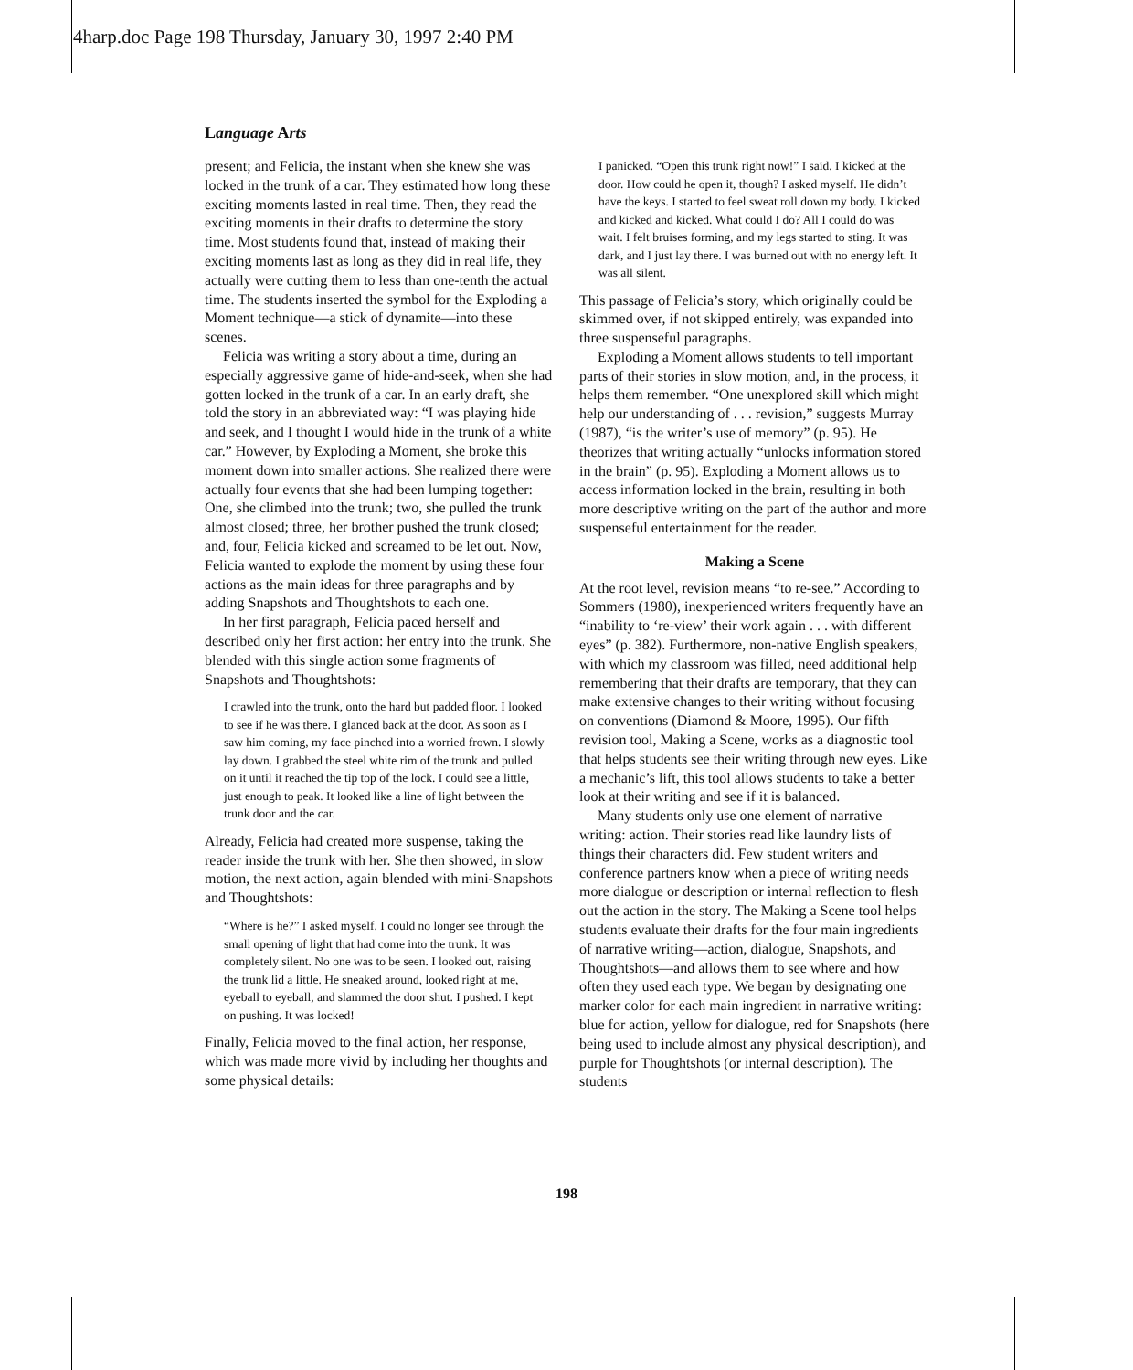4harp.doc Page 198 Thursday, January 30, 1997 2:40 PM
Language Arts
present; and Felicia, the instant when she knew she was locked in the trunk of a car. They estimated how long these exciting moments lasted in real time. Then, they read the exciting moments in their drafts to determine the story time. Most students found that, instead of making their exciting moments last as long as they did in real life, they actually were cutting them to less than one-tenth the actual time. The students inserted the symbol for the Exploding a Moment technique—a stick of dynamite—into these scenes.
Felicia was writing a story about a time, during an especially aggressive game of hide-and-seek, when she had gotten locked in the trunk of a car. In an early draft, she told the story in an abbreviated way: “I was playing hide and seek, and I thought I would hide in the trunk of a white car.” However, by Exploding a Moment, she broke this moment down into smaller actions. She realized there were actually four events that she had been lumping together: One, she climbed into the trunk; two, she pulled the trunk almost closed; three, her brother pushed the trunk closed; and, four, Felicia kicked and screamed to be let out. Now, Felicia wanted to explode the moment by using these four actions as the main ideas for three paragraphs and by adding Snapshots and Thoughtshots to each one.
In her first paragraph, Felicia paced herself and described only her first action: her entry into the trunk. She blended with this single action some fragments of Snapshots and Thoughtshots:
I crawled into the trunk, onto the hard but padded floor. I looked to see if he was there. I glanced back at the door. As soon as I saw him coming, my face pinched into a worried frown. I slowly lay down. I grabbed the steel white rim of the trunk and pulled on it until it reached the tip top of the lock. I could see a little, just enough to peak. It looked like a line of light between the trunk door and the car.
Already, Felicia had created more suspense, taking the reader inside the trunk with her. She then showed, in slow motion, the next action, again blended with mini-Snapshots and Thoughtshots:
“Where is he?” I asked myself. I could no longer see through the small opening of light that had come into the trunk. It was completely silent. No one was to be seen. I looked out, raising the trunk lid a little. He sneaked around, looked right at me, eyeball to eyeball, and slammed the door shut. I pushed. I kept on pushing. It was locked!
Finally, Felicia moved to the final action, her response, which was made more vivid by including her thoughts and some physical details:
I panicked. “Open this trunk right now!” I said. I kicked at the door. How could he open it, though? I asked myself. He didn’t have the keys. I started to feel sweat roll down my body. I kicked and kicked and kicked. What could I do? All I could do was wait. I felt bruises forming, and my legs started to sting. It was dark, and I just lay there. I was burned out with no energy left. It was all silent.
This passage of Felicia’s story, which originally could be skimmed over, if not skipped entirely, was expanded into three suspenseful paragraphs.
Exploding a Moment allows students to tell important parts of their stories in slow motion, and, in the process, it helps them remember. “One unexplored skill which might help our understanding of . . . revision,” suggests Murray (1987), “is the writer’s use of memory” (p. 95). He theorizes that writing actually “unlocks information stored in the brain” (p. 95). Exploding a Moment allows us to access information locked in the brain, resulting in both more descriptive writing on the part of the author and more suspenseful entertainment for the reader.
Making a Scene
At the root level, revision means “to re-see.” According to Sommers (1980), inexperienced writers frequently have an “inability to ‘re-view’ their work again . . . with different eyes” (p. 382). Furthermore, non-native English speakers, with which my classroom was filled, need additional help remembering that their drafts are temporary, that they can make extensive changes to their writing without focusing on conventions (Diamond & Moore, 1995). Our fifth revision tool, Making a Scene, works as a diagnostic tool that helps students see their writing through new eyes. Like a mechanic’s lift, this tool allows students to take a better look at their writing and see if it is balanced.
Many students only use one element of narrative writing: action. Their stories read like laundry lists of things their characters did. Few student writers and conference partners know when a piece of writing needs more dialogue or description or internal reflection to flesh out the action in the story. The Making a Scene tool helps students evaluate their drafts for the four main ingredients of narrative writing—action, dialogue, Snapshots, and Thoughtshots—and allows them to see where and how often they used each type. We began by designating one marker color for each main ingredient in narrative writing: blue for action, yellow for dialogue, red for Snapshots (here being used to include almost any physical description), and purple for Thoughtshots (or internal description). The students
198